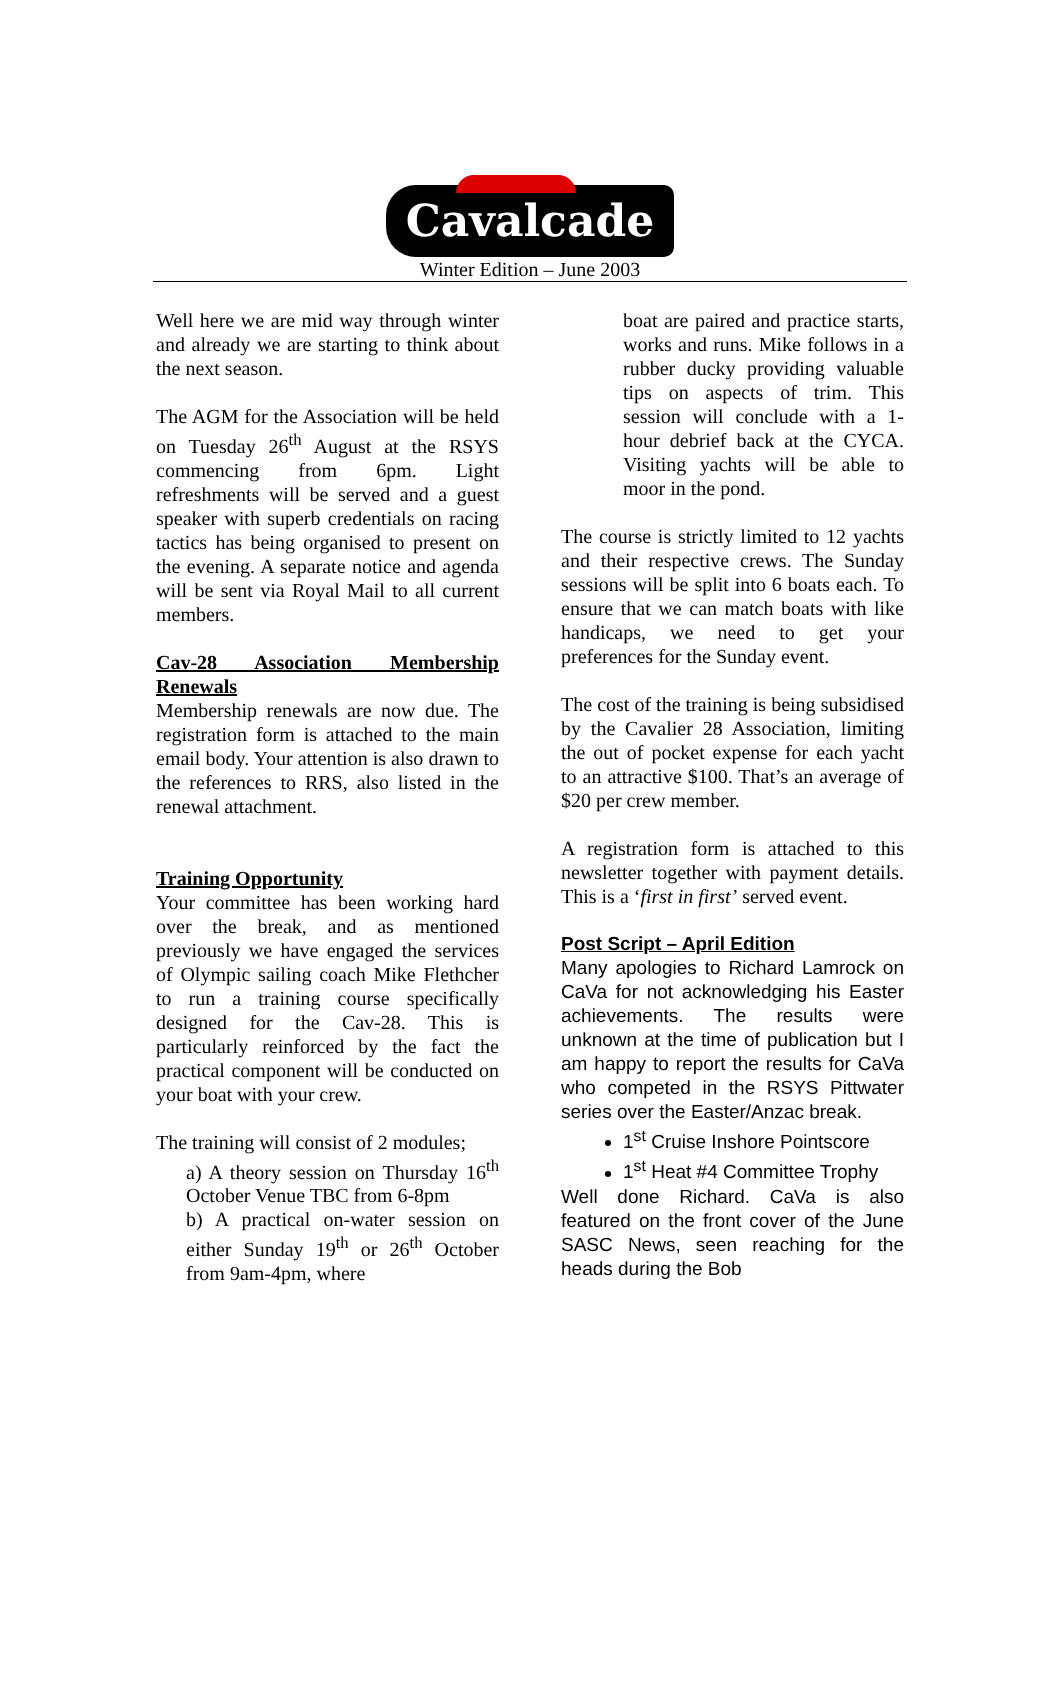Cavalcade
Winter Edition – June 2003
Well here we are mid way through winter and already we are starting to think about the next season.
The AGM for the Association will be held on Tuesday 26<sup>th</sup> August at the RSYS commencing from 6pm. Light refreshments will be served and a guest speaker with superb credentials on racing tactics has being organised to present on the evening. A separate notice and agenda will be sent via Royal Mail to all current members.
Cav-28 Association Membership Renewals
Membership renewals are now due. The registration form is attached to the main email body. Your attention is also drawn to the references to RRS, also listed in the renewal attachment.
Training Opportunity
Your committee has been working hard over the break, and as mentioned previously we have engaged the services of Olympic sailing coach Mike Flethcher to run a training course specifically designed for the Cav-28. This is particularly reinforced by the fact the practical component will be conducted on your boat with your crew.
The training will consist of 2 modules;
a) A theory session on Thursday 16<sup>th</sup> October Venue TBC from 6-8pm
b) A practical on-water session on either Sunday 19<sup>th</sup> or 26<sup>th</sup> October from 9am-4pm, where
boat are paired and practice starts, works and runs. Mike follows in a rubber ducky providing valuable tips on aspects of trim. This session will conclude with a 1-hour debrief back at the CYCA. Visiting yachts will be able to moor in the pond.
The course is strictly limited to 12 yachts and their respective crews. The Sunday sessions will be split into 6 boats each. To ensure that we can match boats with like handicaps, we need to get your preferences for the Sunday event.
The cost of the training is being subsidised by the Cavalier 28 Association, limiting the out of pocket expense for each yacht to an attractive $100. That’s an average of $20 per crew member.
A registration form is attached to this newsletter together with payment details. This is a ‘first in first’ served event.
Post Script – April Edition
Many apologies to Richard Lamrock on CaVa for not acknowledging his Easter achievements. The results were unknown at the time of publication but I am happy to report the results for CaVa who competed in the RSYS Pittwater series over the Easter/Anzac break.
1<sup>st</sup> Cruise Inshore Pointscore
1<sup>st</sup> Heat #4 Committee Trophy
Well done Richard. CaVa is also featured on the front cover of the June SASC News, seen reaching for the heads during the Bob